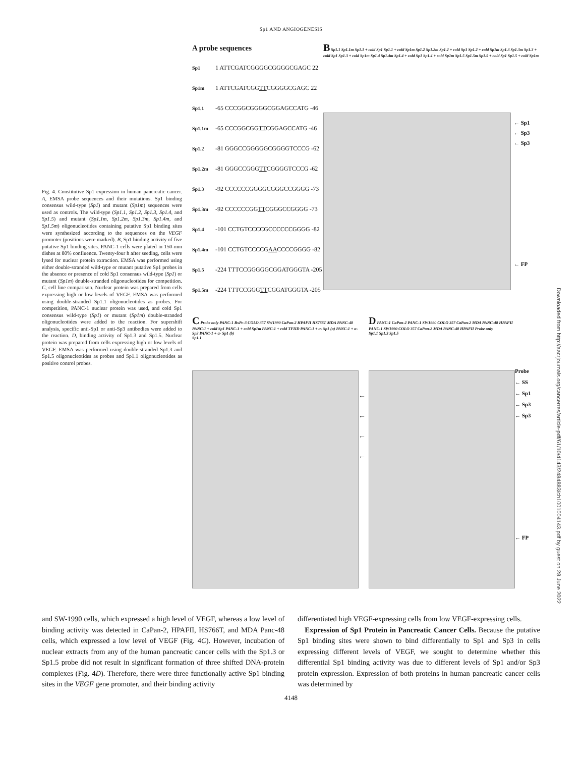Sp1 AND ANGIOGENESIS
Fig. 4. Constitutive Sp1 expression in human pancreatic cancer. A, EMSA probe sequences and their mutations. Sp1 binding consensus wild-type (Sp1) and mutant (Sp1m) sequences were used as controls. The wild-type (Sp1.1, Sp1.2, Sp1.3, Sp1.4, and Sp1.5) and mutant (Sp1.1m, Sp1.2m, Sp1.3m, Sp1.4m, and Sp1.5m) oligonucleotides containing putative Sp1 binding sites were synthesized according to the sequences on the VEGF promoter (positions were marked). B, Sp1 binding activity of five putative Sp1 binding sites. PANC-1 cells were plated in 150-mm dishes at 80% confluence. Twenty-four h after seeding, cells were lysed for nuclear protein extraction. EMSA was performed using either double-stranded wild-type or mutant putative Sp1 probes in the absence or presence of cold Sp1 consensus wild-type (Sp1) or mutant (Sp1m) double-stranded oligonucleotides for competition. C, cell line comparison. Nuclear protein was prepared from cells expressing high or low levels of VEGF. EMSA was performed using double-stranded Sp1.1 oligonucleotides as probes. For competition, PANC-1 nuclear protein was used, and cold Sp1 consensus wild-type (Sp1) or mutant (Sp1m) double-stranded oligonucleotides were added to the reaction. For supershift analysis, specific anti-Sp1 or anti-Sp3 antibodies were added to the reaction. D, binding activity of Sp1.3 and Sp1.5. Nuclear protein was prepared from cells expressing high or low levels of VEGF. EMSA was performed using double-stranded Sp1.3 and Sp1.5 oligonucleotides as probes and Sp1.1 oligonucleotides as positive control probes.
A probe sequences
Sp1 1 ATTCGATCGGGGCGGGGCGAGC 22
Sp1m 1 ATTCGATCGG TT CGGGGCGAGC 22
Sp1.1 -65 CCCGGCGGGGCGGAGCCATG -46
Sp1.1m -65 CCCGGCGG TT CGGAGCCATG -46
Sp1.2 -81 GGGCCGGGGGCGGGGTCCCG -62
Sp1.2m -81 GGGCCGGG TT CGGGGTCCCG -62
Sp1.3 -92 CCCCCCGGGGCGGGCCGGGG -73
Sp1.3m -92 CCCCCCGG TT CGGGCCGGGG -73
Sp1.4 -101 CCTGTCCCCGCCCCCCGGGG -82
Sp1.4m -101 CCTGTCCCCG AA CCCCGGGG -82
Sp1.5 -224 TTTCCGGGGGCGGATGGGTA -205
Sp1.5m -224 TTTCCGGG TT CGGATGGGTA -205
B Sp1.1 Sp1.1m Sp1.1 + cold Sp1 Sp1.1 + cold Sp1m Sp1.2 Sp1.2m Sp1.2 + cold Sp1 Sp1.2 + cold Sp1m Sp1.3 Sp1.3m Sp1.3 + cold Sp1 Sp1.3 + cold Sp1m Sp1.4 Sp1.4m Sp1.4 + cold Sp1 Sp1.4 + cold Sp1m Sp1.5 Sp1.5m Sp1.5 + cold Sp1 Sp1.5 + cold Sp1m
← Sp1
← Sp3
← Sp3
← FP
C Probe only PANC-1 BxPc-3 COLO 357 SW1990 CaPan-2 HPAFII HS766T MDA PANC-48 PANC-1 + cold Sp1 PANC-1 + cold Sp1m PANC-1 + cold TFIID PANC-1 + α- Sp1 (a) PANC-1 + α- Sp3 PANC-1 + α- Sp1 (b)
Sp1.1
← ← ← ←
D PANC-1 CaPan-2 PANC-1 SW1990 COLO 357 CaPan-2 MDA PANC-48 HPAFII PANC-1 SW1990 COLO 357 CaPan-2 MDA PANC-48 HPAFII Probe only
Sp1.1 Sp1.3 Sp1.5
Probe
← SS
← Sp1
← Sp3
← Sp3
← FP
and SW-1990 cells, which expressed a high level of VEGF, whereas a low level of binding activity was detected in CaPan-2, HPAFII, HS766T, and MDA Panc-48 cells, which expressed a low level of VEGF (Fig. 4C). However, incubation of nuclear extracts from any of the human pancreatic cancer cells with the Sp1.3 or Sp1.5 probe did not result in significant formation of three shifted DNA-protein complexes (Fig. 4D). Therefore, there were three functionally active Sp1 binding sites in the VEGF gene promoter, and their binding activity
differentiated high VEGF-expressing cells from low VEGF-expressing cells.
Expression of Sp1 Protein in Pancreatic Cancer Cells. Because the putative Sp1 binding sites were shown to bind differentially to Sp1 and Sp3 in cells expressing different levels of VEGF, we sought to determine whether this differential Sp1 binding activity was due to different levels of Sp1 and/or Sp3 protein expression. Expression of both proteins in human pancreatic cancer cells was determined by
4148
Downloaded from http://aacrjournals.org/cancerres/article-pdf/61/10/4143/2484883/ch1001004143.pdf by guest on 28 June 2022